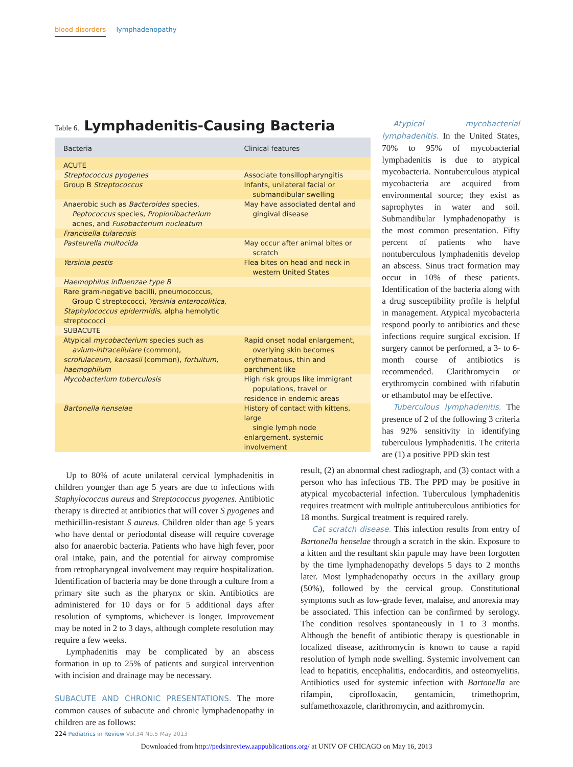blood disorders lymphadenopathy
Table 6. Lymphadenitis-Causing Bacteria
| Bacteria | Clinical features |
| --- | --- |
| ACUTE | |
| Streptococcus pyogenes | Associate tonsillopharyngitis |
| Group B Streptococcus | Infants, unilateral facial or submandibular swelling |
| Anaerobic such as Bacteroides species, Peptococcus species, Propionibacterium acnes, and Fusobacterium nucleatum | May have associated dental and gingival disease |
| Francisella tularensis | |
| Pasteurella multocida | May occur after animal bites or scratch |
| Yersinia pestis | Flea bites on head and neck in western United States |
| Haemophilus influenzae type B | |
| Rare gram-negative bacilli, pneumococcus, Group C streptococci, Yersinia enterocolitica , Staphylococcus epidermidis , alpha hemolytic streptococci | |
| SUBACUTE | |
| Atypical mycobacterium species such as avium-intracellulare (common), scrofulaceum , kansasii (common), fortuitum , haemophilum | Rapid onset nodal enlargement, overlying skin becomes erythematous, thin and parchment like |
| Mycobacterium tuberculosis | High risk groups like immigrant populations, travel or residence in endemic areas |
| Bartonella henselae | History of contact with kittens, large single lymph node enlargement, systemic involvement |
Atypical mycobacterial lymphadenitis. In the United States, 70% to 95% of mycobacterial lymphadenitis is due to atypical mycobacteria. Nontuberculous atypical mycobacteria are acquired from environmental source; they exist as saprophytes in water and soil. Submandibular lymphadenopathy is the most common presentation. Fifty percent of patients who have nontuberculous lymphadenitis develop an abscess. Sinus tract formation may occur in 10% of these patients. Identification of the bacteria along with a drug susceptibility profile is helpful in management. Atypical mycobacteria respond poorly to antibiotics and these infections require surgical excision. If surgery cannot be performed, a 3- to 6-month course of antibiotics is recommended. Clarithromycin or erythromycin combined with rifabutin or ethambutol may be effective.
Tuberculous lymphadenitis. The presence of 2 of the following 3 criteria has 92% sensitivity in identifying tuberculous lymphadenitis. The criteria are (1) a positive PPD skin test
Up to 80% of acute unilateral cervical lymphadenitis in children younger than age 5 years are due to infections with Staphylococcus aureus and Streptococcus pyogenes. Antibiotic therapy is directed at antibiotics that will cover S pyogenes and methicillin-resistant S aureus. Children older than age 5 years who have dental or periodontal disease will require coverage also for anaerobic bacteria. Patients who have high fever, poor oral intake, pain, and the potential for airway compromise from retropharyngeal involvement may require hospitalization. Identification of bacteria may be done through a culture from a primary site such as the pharynx or skin. Antibiotics are administered for 10 days or for 5 additional days after resolution of symptoms, whichever is longer. Improvement may be noted in 2 to 3 days, although complete resolution may require a few weeks.
Lymphadenitis may be complicated by an abscess formation in up to 25% of patients and surgical intervention with incision and drainage may be necessary.
SUBACUTE AND CHRONIC PRESENTATIONS. The more common causes of subacute and chronic lymphadenopathy in children are as follows:
result, (2) an abnormal chest radiograph, and (3) contact with a person who has infectious TB. The PPD may be positive in atypical mycobacterial infection. Tuberculous lymphadenitis requires treatment with multiple antituberculous antibiotics for 18 months. Surgical treatment is required rarely.
Cat scratch disease. This infection results from entry of Bartonella henselae through a scratch in the skin. Exposure to a kitten and the resultant skin papule may have been forgotten by the time lymphadenopathy develops 5 days to 2 months later. Most lymphadenopathy occurs in the axillary group (50%), followed by the cervical group. Constitutional symptoms such as low-grade fever, malaise, and anorexia may be associated. This infection can be confirmed by serology. The condition resolves spontaneously in 1 to 3 months. Although the benefit of antibiotic therapy is questionable in localized disease, azithromycin is known to cause a rapid resolution of lymph node swelling. Systemic involvement can lead to hepatitis, encephalitis, endocarditis, and osteomyelitis. Antibiotics used for systemic infection with Bartonella are rifampin, ciprofloxacin, gentamicin, trimethoprim, sulfamethoxazole, clarithromycin, and azithromycin.
224 Pediatrics in Review Vol.34 No.5 May 2013
Downloaded from http://pedsinreview.aappublications.org/ at UNIV OF CHICAGO on May 16, 2013